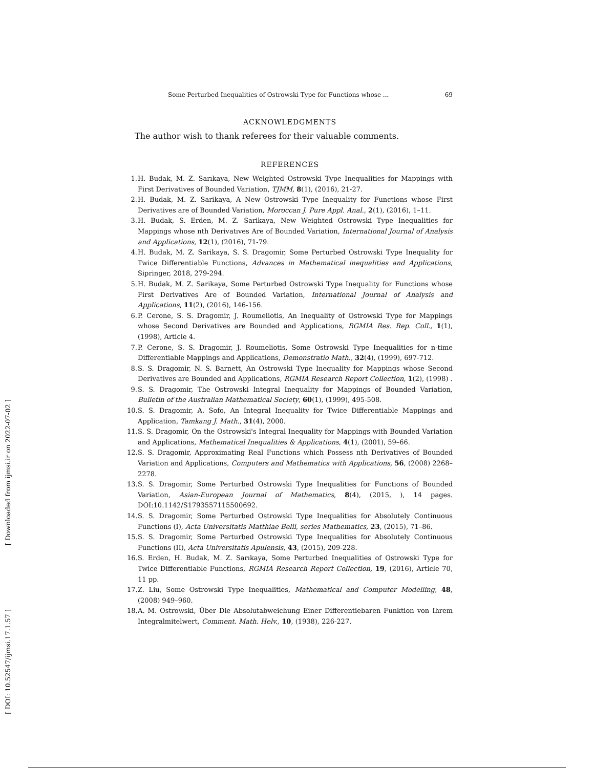Some Perturbed Inequalities of Ostrowski Type for Functions whose ... 69
ACKNOWLEDGMENTS
The author wish to thank referees for their valuable comments.
REFERENCES
1. H. Budak, M. Z. Sarıkaya, New Weighted Ostrowski Type Inequalities for Mappings with First Derivatives of Bounded Variation, TJMM, 8(1), (2016), 21-27.
2. H. Budak, M. Z. Sarikaya, A New Ostrowski Type Inequality for Functions whose First Derivatives are of Bounded Variation, Moroccan J. Pure Appl. Anal., 2(1), (2016), 1–11.
3. H. Budak, S. Erden, M. Z. Sarikaya, New Weighted Ostrowski Type Inequalities for Mappings whose nth Derivatıves Are of Bounded Variation, International Journal of Analysis and Applications, 12(1), (2016), 71-79.
4. H. Budak, M. Z. Sarikaya, S. S. Dragomir, Some Perturbed Ostrowski Type Inequality for Twice Differentiable Functions, Advances in Mathematical inequalities and Applications, Sipringer, 2018, 279-294.
5. H. Budak, M. Z. Sarikaya, Some Perturbed Ostrowski Type Inequality for Functions whose First Derivatives Are of Bounded Variation, International Journal of Analysis and Applications, 11(2), (2016), 146-156.
6. P. Cerone, S. S. Dragomir, J. Roumeliotis, An Inequality of Ostrowski Type for Mappings whose Second Derivatives are Bounded and Applications, RGMIA Res. Rep. Coll., 1(1), (1998), Article 4.
7. P. Cerone, S. S. Dragomir, J. Roumeliotis, Some Ostrowski Type Inequalities for n-time Differentiable Mappings and Applications, Demonstratio Math., 32(4), (1999), 697-712.
8. S. S. Dragomir, N. S. Barnett, An Ostrowski Type Inequality for Mappings whose Second Derivatives are Bounded and Applications, RGMIA Research Report Collection, 1(2), (1998) .
9. S. S. Dragomir, The Ostrowski Integral Inequality for Mappings of Bounded Variation, Bulletin of the Australian Mathematical Society, 60(1), (1999), 495-508.
10. S. S. Dragomir, A. Sofo, An Integral Inequality for Twice Differentiable Mappings and Application, Tamkang J. Math., 31(4), 2000.
11. S. S. Dragomir, On the Ostrowski's Integral Inequality for Mappings with Bounded Variation and Applications, Mathematical Inequalities & Applications, 4(1), (2001), 59–66.
12. S. S. Dragomir, Approximating Real Functions which Possess nth Derivatives of Bounded Variation and Applications, Computers and Mathematics with Applications, 56, (2008) 2268–2278.
13. S. S. Dragomir, Some Perturbed Ostrowski Type Inequalities for Functions of Bounded Variation, Asian-European Journal of Mathematics, 8(4), (2015, ), 14 pages. DOI:10.1142/S1793557115500692.
14. S. S. Dragomir, Some Perturbed Ostrowski Type Inequalities for Absolutely Continuous Functions (I), Acta Universitatis Matthiae Belii, series Mathematics, 23, (2015), 71–86.
15. S. S. Dragomir, Some Perturbed Ostrowski Type Inequalities for Absolutely Continuous Functions (II), Acta Universitatis Apulensis, 43, (2015), 209-228.
16. S. Erden, H. Budak, M. Z. Sarıkaya, Some Perturbed Inequalities of Ostrowski Type for Twice Differentiable Functions, RGMIA Research Report Collection, 19, (2016), Article 70, 11 pp.
17. Z. Liu, Some Ostrowski Type Inequalities, Mathematical and Computer Modelling, 48, (2008) 949–960.
18. A. M. Ostrowski, Über Die Absolutabweichung Einer Differentiebaren Funktion von Ihrem Integralmitelwert, Comment. Math. Helv., 10, (1938), 226-227.
[ Downloaded from ijmsi.ir on 2022-07-02 ]
[ DOI: 10.52547/ijmsi.17.1.57 ]